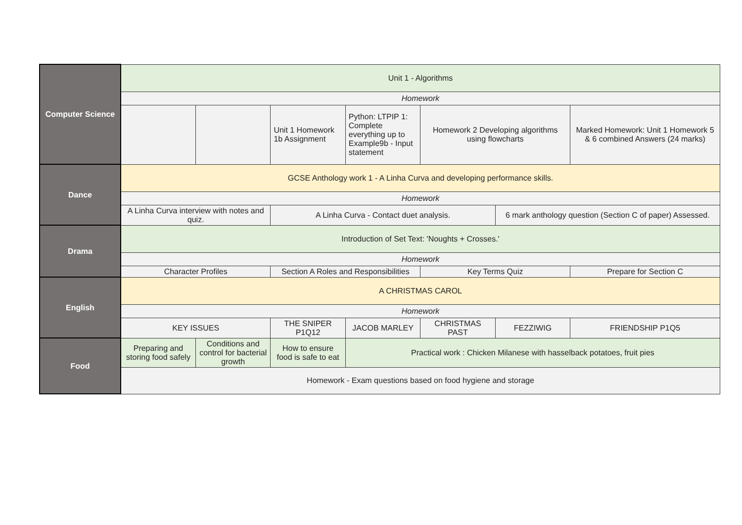| Computer Science | Unit 1 - Algorithms | | | | | | |
| | Homework | | | | | | |
| | | | Unit 1 Homework 1b Assignment | Python: LTPIP 1: Complete everything up to Example9b - Input statement | Homework 2 Developing algorithms using flowcharts | | Marked Homework: Unit 1 Homework 5 & 6 combined Answers (24 marks) |
| Dance | GCSE Anthology work 1 - A Linha Curva and developing performance skills. | | | | | | |
| | Homework | | | | | | |
| | A Linha Curva interview with notes and quiz. | | A Linha Curva - Contact duet analysis. | | | 6 mark anthology question (Section C of paper) Assessed. | |
| Drama | Introduction of Set Text: 'Noughts + Crosses.' | | | | | | |
| | Homework | | | | | | |
| | Character Profiles | | Section A Roles and Responsibilities | | Key Terms Quiz | | Prepare for Section C |
| English | A CHRISTMAS CAROL | | | | | | |
| | Homework | | | | | | |
| | KEY ISSUES | | THE SNIPER P1Q12 | JACOB MARLEY | CHRISTMAS PAST | FEZZIWIG | FRIENDSHIP P1Q5 |
| Food | Preparing and storing food safely | Conditions and control for bacterial growth | How to ensure food is safe to eat | Practical work : Chicken Milanese with hasselback potatoes, fruit pies | | | |
| | Homework - Exam questions based on food hygiene and storage | | | | | | |